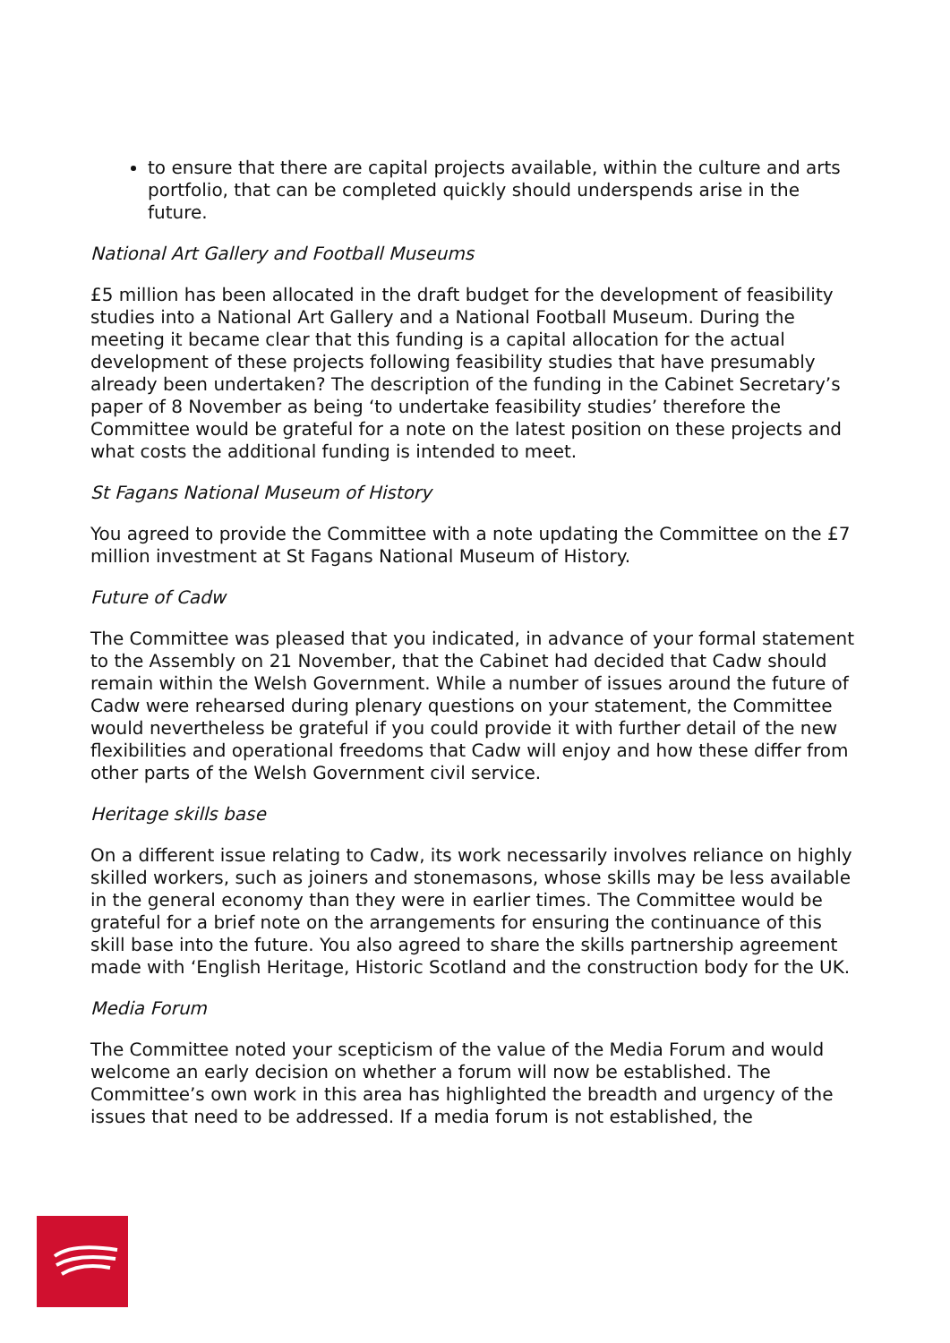to ensure that there are capital projects available, within the culture and arts portfolio, that can be completed quickly should underspends arise in the future.
National Art Gallery and Football Museums
£5 million has been allocated in the draft budget for the development of feasibility studies into a National Art Gallery and a National Football Museum. During the meeting it became clear that this funding is a capital allocation for the actual development of these projects following feasibility studies that have presumably already been undertaken? The description of the funding in the Cabinet Secretary’s paper of 8 November as being ‘to undertake feasibility studies’ therefore the Committee would be grateful for a note on the latest position on these projects and what costs the additional funding is intended to meet.
St Fagans National Museum of History
You agreed to provide the Committee with a note updating the Committee on the £7 million investment at St Fagans National Museum of History.
Future of Cadw
The Committee was pleased that you indicated, in advance of your formal statement to the Assembly on 21 November, that the Cabinet had decided that Cadw should remain within the Welsh Government. While a number of issues around the future of Cadw were rehearsed during plenary questions on your statement, the Committee would nevertheless be grateful if you could provide it with further detail of the new flexibilities and operational freedoms that Cadw will enjoy and how these differ from other parts of the Welsh Government civil service.
Heritage skills base
On a different issue relating to Cadw, its work necessarily involves reliance on highly skilled workers, such as joiners and stonemasons, whose skills may be less available in the general economy than they were in earlier times. The Committee would be grateful for a brief note on the arrangements for ensuring the continuance of this skill base into the future. You also agreed to share the skills partnership agreement made with ‘English Heritage, Historic Scotland and the construction body for the UK.
Media Forum
The Committee noted your scepticism of the value of the Media Forum and would welcome an early decision on whether a forum will now be established. The Committee’s own work in this area has highlighted the breadth and urgency of the issues that need to be addressed. If a media forum is not established, the